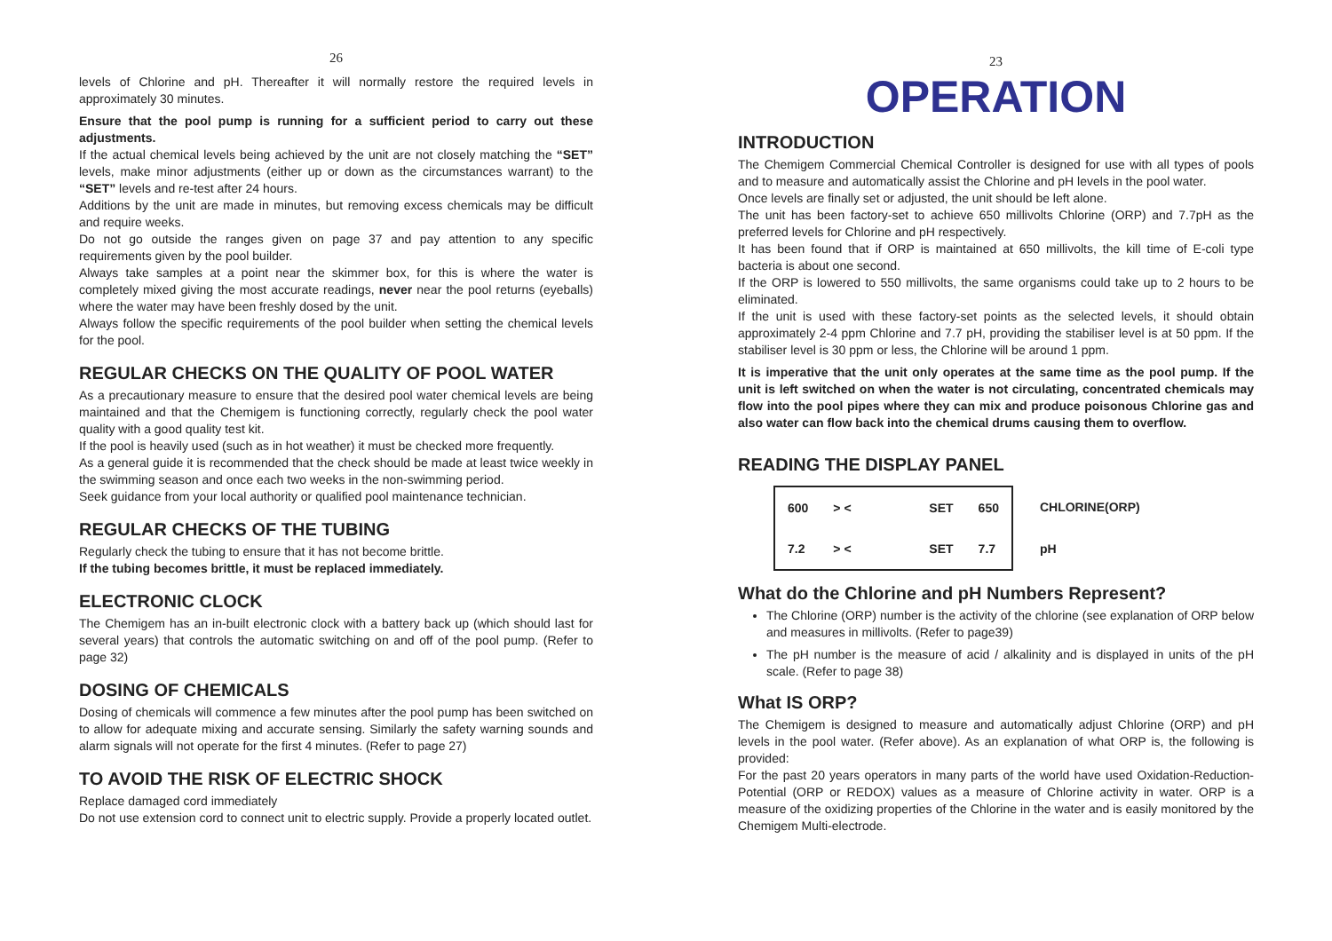26
levels of Chlorine and pH. Thereafter it will normally restore the required levels in approximately 30 minutes.
Ensure that the pool pump is running for a sufficient period to carry out these adjustments.
If the actual chemical levels being achieved by the unit are not closely matching the “SET” levels, make minor adjustments (either up or down as the circumstances warrant) to the “SET” levels and re-test after 24 hours.
Additions by the unit are made in minutes, but removing excess chemicals may be difficult and require weeks.
Do not go outside the ranges given on page 37 and pay attention to any specific requirements given by the pool builder.
Always take samples at a point near the skimmer box, for this is where the water is completely mixed giving the most accurate readings, never near the pool returns (eyeballs) where the water may have been freshly dosed by the unit.
Always follow the specific requirements of the pool builder when setting the chemical levels for the pool.
REGULAR CHECKS ON THE QUALITY OF POOL WATER
As a precautionary measure to ensure that the desired pool water chemical levels are being maintained and that the Chemigem is functioning correctly, regularly check the pool water quality with a good quality test kit.
If the pool is heavily used (such as in hot weather) it must be checked more frequently.
As a general guide it is recommended that the check should be made at least twice weekly in the swimming season and once each two weeks in the non-swimming period.
Seek guidance from your local authority or qualified pool maintenance technician.
REGULAR CHECKS OF THE TUBING
Regularly check the tubing to ensure that it has not become brittle.
If the tubing becomes brittle, it must be replaced immediately.
ELECTRONIC CLOCK
The Chemigem has an in-built electronic clock with a battery back up (which should last for several years) that controls the automatic switching on and off of the pool pump. (Refer to page 32)
DOSING OF CHEMICALS
Dosing of chemicals will commence a few minutes after the pool pump has been switched on to allow for adequate mixing and accurate sensing. Similarly the safety warning sounds and alarm signals will not operate for the first 4 minutes. (Refer to page 27)
TO AVOID THE RISK OF ELECTRIC SHOCK
Replace damaged cord immediately
Do not use extension cord to connect unit to electric supply. Provide a properly located outlet.
23
OPERATION
INTRODUCTION
The Chemigem Commercial Chemical Controller is designed for use with all types of pools and to measure and automatically assist the Chlorine and pH levels in the pool water.
Once levels are finally set or adjusted, the unit should be left alone.
The unit has been factory-set to achieve 650 millivolts Chlorine (ORP) and 7.7pH as the preferred levels for Chlorine and pH respectively.
It has been found that if ORP is maintained at 650 millivolts, the kill time of E-coli type bacteria is about one second.
If the ORP is lowered to 550 millivolts, the same organisms could take up to 2 hours to be eliminated.
If the unit is used with these factory-set points as the selected levels, it should obtain approximately 2-4 ppm Chlorine and 7.7 pH, providing the stabiliser level is at 50 ppm. If the stabiliser level is 30 ppm or less, the Chlorine will be around 1 ppm.
It is imperative that the unit only operates at the same time as the pool pump. If the unit is left switched on when the water is not circulating, concentrated chemicals may flow into the pool pipes where they can mix and produce poisonous Chlorine gas and also water can flow back into the chemical drums causing them to overflow.
READING THE DISPLAY PANEL
| 600 | > < | SET | 650 | CHLORINE(ORP) |
| 7.2 | > < | SET | 7.7 | pH |
What do the Chlorine and pH Numbers Represent?
The Chlorine (ORP) number is the activity of the chlorine (see explanation of ORP below and measures in millivolts. (Refer to page39)
The pH number is the measure of acid / alkalinity and is displayed in units of the pH scale. (Refer to page 38)
What IS ORP?
The Chemigem is designed to measure and automatically adjust Chlorine (ORP) and pH levels in the pool water. (Refer above). As an explanation of what ORP is, the following is provided:
For the past 20 years operators in many parts of the world have used Oxidation-Reduction-Potential (ORP or REDOX) values as a measure of Chlorine activity in water. ORP is a measure of the oxidizing properties of the Chlorine in the water and is easily monitored by the Chemigem Multi-electrode.